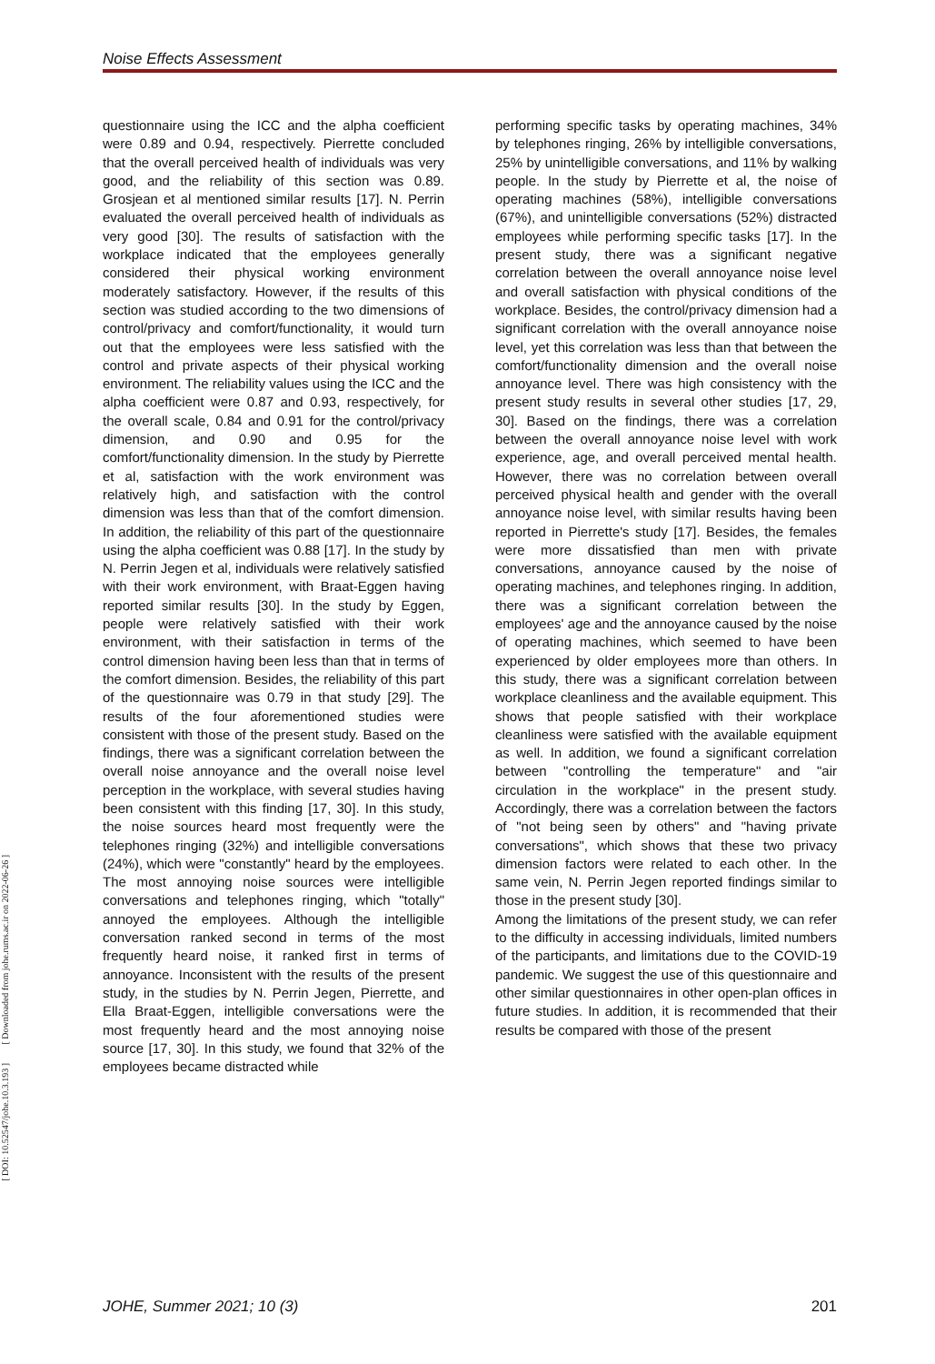Noise Effects Assessment
[ Downloaded from johe.rums.ac.ir on 2022-06-26 ]
[ DOI: 10.52547/johe.10.3.193 ]
questionnaire using the ICC and the alpha coefficient were 0.89 and 0.94, respectively. Pierrette concluded that the overall perceived health of individuals was very good, and the reliability of this section was 0.89. Grosjean et al mentioned similar results [17]. N. Perrin evaluated the overall perceived health of individuals as very good [30]. The results of satisfaction with the workplace indicated that the employees generally considered their physical working environment moderately satisfactory. However, if the results of this section was studied according to the two dimensions of control/privacy and comfort/functionality, it would turn out that the employees were less satisfied with the control and private aspects of their physical working environment. The reliability values using the ICC and the alpha coefficient were 0.87 and 0.93, respectively, for the overall scale, 0.84 and 0.91 for the control/privacy dimension, and 0.90 and 0.95 for the comfort/functionality dimension. In the study by Pierrette et al, satisfaction with the work environment was relatively high, and satisfaction with the control dimension was less than that of the comfort dimension. In addition, the reliability of this part of the questionnaire using the alpha coefficient was 0.88 [17]. In the study by N. Perrin Jegen et al, individuals were relatively satisfied with their work environment, with Braat-Eggen having reported similar results [30]. In the study by Eggen, people were relatively satisfied with their work environment, with their satisfaction in terms of the control dimension having been less than that in terms of the comfort dimension. Besides, the reliability of this part of the questionnaire was 0.79 in that study [29]. The results of the four aforementioned studies were consistent with those of the present study. Based on the findings, there was a significant correlation between the overall noise annoyance and the overall noise level perception in the workplace, with several studies having been consistent with this finding [17, 30]. In this study, the noise sources heard most frequently were the telephones ringing (32%) and intelligible conversations (24%), which were "constantly" heard by the employees. The most annoying noise sources were intelligible conversations and telephones ringing, which "totally" annoyed the employees. Although the intelligible conversation ranked second in terms of the most frequently heard noise, it ranked first in terms of annoyance. Inconsistent with the results of the present study, in the studies by N. Perrin Jegen, Pierrette, and Ella Braat-Eggen, intelligible conversations were the most frequently heard and the most annoying noise source [17, 30]. In this study, we found that 32% of the employees became distracted while
performing specific tasks by operating machines, 34% by telephones ringing, 26% by intelligible conversations, 25% by unintelligible conversations, and 11% by walking people. In the study by Pierrette et al, the noise of operating machines (58%), intelligible conversations (67%), and unintelligible conversations (52%) distracted employees while performing specific tasks [17]. In the present study, there was a significant negative correlation between the overall annoyance noise level and overall satisfaction with physical conditions of the workplace. Besides, the control/privacy dimension had a significant correlation with the overall annoyance noise level, yet this correlation was less than that between the comfort/functionality dimension and the overall noise annoyance level. There was high consistency with the present study results in several other studies [17, 29, 30]. Based on the findings, there was a correlation between the overall annoyance noise level with work experience, age, and overall perceived mental health. However, there was no correlation between overall perceived physical health and gender with the overall annoyance noise level, with similar results having been reported in Pierrette's study [17]. Besides, the females were more dissatisfied than men with private conversations, annoyance caused by the noise of operating machines, and telephones ringing. In addition, there was a significant correlation between the employees' age and the annoyance caused by the noise of operating machines, which seemed to have been experienced by older employees more than others. In this study, there was a significant correlation between workplace cleanliness and the available equipment. This shows that people satisfied with their workplace cleanliness were satisfied with the available equipment as well. In addition, we found a significant correlation between "controlling the temperature" and "air circulation in the workplace" in the present study. Accordingly, there was a correlation between the factors of "not being seen by others" and "having private conversations", which shows that these two privacy dimension factors were related to each other. In the same vein, N. Perrin Jegen reported findings similar to those in the present study [30].
Among the limitations of the present study, we can refer to the difficulty in accessing individuals, limited numbers of the participants, and limitations due to the COVID-19 pandemic. We suggest the use of this questionnaire and other similar questionnaires in other open-plan offices in future studies. In addition, it is recommended that their results be compared with those of the present
JOHE, Summer 2021; 10 (3) 201